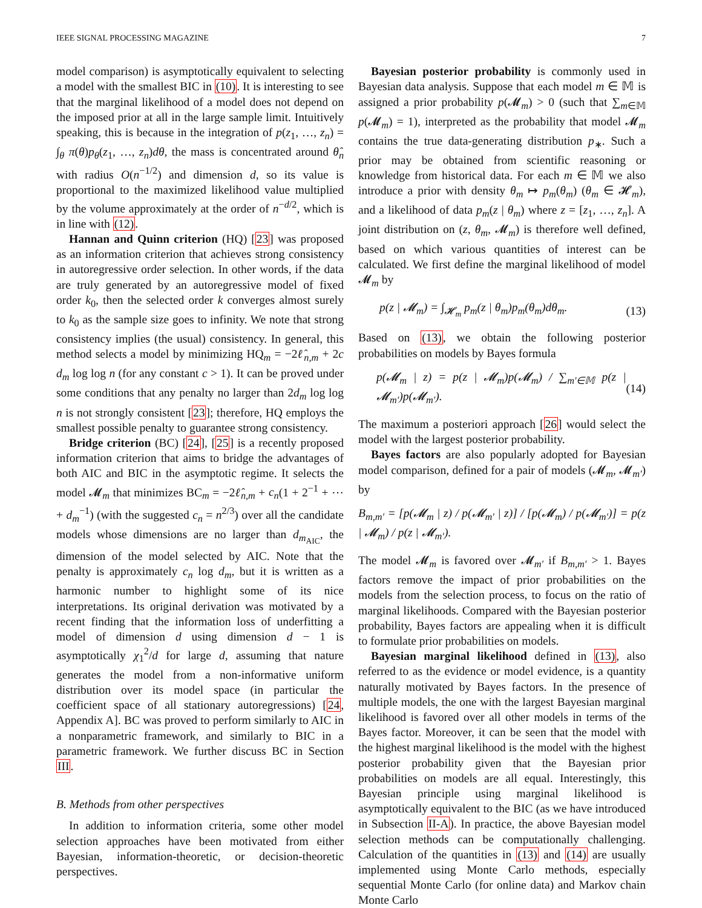IEEE SIGNAL PROCESSING MAGAZINE 7
model comparison) is asymptotically equivalent to selecting a model with the smallest BIC in (10). It is interesting to see that the marginal likelihood of a model does not depend on the imposed prior at all in the large sample limit. Intuitively speaking, this is because in the integration of p(z<sub>1</sub>, …, z<sub>n</sub>) = ∫<sub>θ</sub> π(θ)p<sub>θ</sub>(z<sub>1</sub>, …, z<sub>n</sub>)dθ, the mass is concentrated around θ̂<sub>n</sub> with radius O(n<sup>−1/2</sup>) and dimension d, so its value is proportional to the maximized likelihood value multiplied by the volume approximately at the order of n<sup>−d/2</sup>, which is in line with (12).
Hannan and Quinn criterion (HQ) [23] was proposed as an information criterion that achieves strong consistency in autoregressive order selection. In other words, if the data are truly generated by an autoregressive model of fixed order k<sub>0</sub>, then the selected order k converges almost surely to k<sub>0</sub> as the sample size goes to infinity. We note that strong consistency implies (the usual) consistency. In general, this method selects a model by minimizing HQ<sub>m</sub> = −2ℓ̂<sub>n,m</sub> + 2c d<sub>m</sub> log log n (for any constant c > 1). It can be proved under some conditions that any penalty no larger than 2d<sub>m</sub> log log n is not strongly consistent [23]; therefore, HQ employs the smallest possible penalty to guarantee strong consistency.
Bridge criterion (BC) [24], [25] is a recently proposed information criterion that aims to bridge the advantages of both AIC and BIC in the asymptotic regime. It selects the model 𝓜<sub>m</sub> that minimizes BC<sub>m</sub> = −2ℓ̂<sub>n,m</sub> + c<sub>n</sub>(1 + 2<sup>−1</sup> + ⋯ + d<sub>m</sub><sup>−1</sup>) (with the suggested c<sub>n</sub> = n<sup>2/3</sup>) over all the candidate models whose dimensions are no larger than d<sub>m<sub>AIC</sub></sub>, the dimension of the model selected by AIC. Note that the penalty is approximately c<sub>n</sub> log d<sub>m</sub>, but it is written as a harmonic number to highlight some of its nice interpretations. Its original derivation was motivated by a recent finding that the information loss of underfitting a model of dimension d using dimension d − 1 is asymptotically χ<sub>1</sub><sup>2</sup>/d for large d, assuming that nature generates the model from a non-informative uniform distribution over its model space (in particular the coefficient space of all stationary autoregressions) [24, Appendix A]. BC was proved to perform similarly to AIC in a nonparametric framework, and similarly to BIC in a parametric framework. We further discuss BC in Section III.
B. Methods from other perspectives
In addition to information criteria, some other model selection approaches have been motivated from either Bayesian, information-theoretic, or decision-theoretic perspectives.
Bayesian posterior probability is commonly used in Bayesian data analysis. Suppose that each model m ∈ 𝕄 is assigned a prior probability p(𝓜<sub>m</sub>) > 0 (such that ∑<sub>m∈𝕄</sub> p(𝓜<sub>m</sub>) = 1), interpreted as the probability that model 𝓜<sub>m</sub> contains the true data-generating distribution p<sub>∗</sub>. Such a prior may be obtained from scientific reasoning or knowledge from historical data. For each m ∈ 𝕄 we also introduce a prior with density θ<sub>m</sub> ↦ p<sub>m</sub>(θ<sub>m</sub>) (θ<sub>m</sub> ∈ 𝓗<sub>m</sub>), and a likelihood of data p<sub>m</sub>(z | θ<sub>m</sub>) where z = [z<sub>1</sub>, …, z<sub>n</sub>]. A joint distribution on (z, θ<sub>m</sub>, 𝓜<sub>m</sub>) is therefore well defined, based on which various quantities of interest can be calculated. We first define the marginal likelihood of model 𝓜<sub>m</sub> by
p(z | 𝓜<sub>m</sub>) = ∫<sub>𝓗<sub>m</sub></sub> p<sub>m</sub>(z | θ<sub>m</sub>)p<sub>m</sub>(θ<sub>m</sub>)dθ<sub>m</sub>. (13)
Based on (13), we obtain the following posterior probabilities on models by Bayes formula
p(𝓜<sub>m</sub> | z) = p(z | 𝓜<sub>m</sub>)p(𝓜<sub>m</sub>) / ∑<sub>m′∈𝕄</sub> p(z | 𝓜<sub>m′</sub>)p(𝓜<sub>m′</sub>). (14)
The maximum a posteriori approach [26] would select the model with the largest posterior probability.
Bayes factors are also popularly adopted for Bayesian model comparison, defined for a pair of models (𝓜<sub>m</sub>, 𝓜<sub>m′</sub>) by
B<sub>m,m′</sub> = [p(𝓜<sub>m</sub> | z) / p(𝓜<sub>m′</sub> | z)] / [p(𝓜<sub>m</sub>) / p(𝓜<sub>m′</sub>)] = p(z | 𝓜<sub>m</sub>) / p(z | 𝓜<sub>m′</sub>).
The model 𝓜<sub>m</sub> is favored over 𝓜<sub>m′</sub> if B<sub>m,m′</sub> > 1. Bayes factors remove the impact of prior probabilities on the models from the selection process, to focus on the ratio of marginal likelihoods. Compared with the Bayesian posterior probability, Bayes factors are appealing when it is difficult to formulate prior probabilities on models.
Bayesian marginal likelihood defined in (13), also referred to as the evidence or model evidence, is a quantity naturally motivated by Bayes factors. In the presence of multiple models, the one with the largest Bayesian marginal likelihood is favored over all other models in terms of the Bayes factor. Moreover, it can be seen that the model with the highest marginal likelihood is the model with the highest posterior probability given that the Bayesian prior probabilities on models are all equal. Interestingly, this Bayesian principle using marginal likelihood is asymptotically equivalent to the BIC (as we have introduced in Subsection II-A). In practice, the above Bayesian model selection methods can be computationally challenging. Calculation of the quantities in (13) and (14) are usually implemented using Monte Carlo methods, especially sequential Monte Carlo (for online data) and Markov chain Monte Carlo